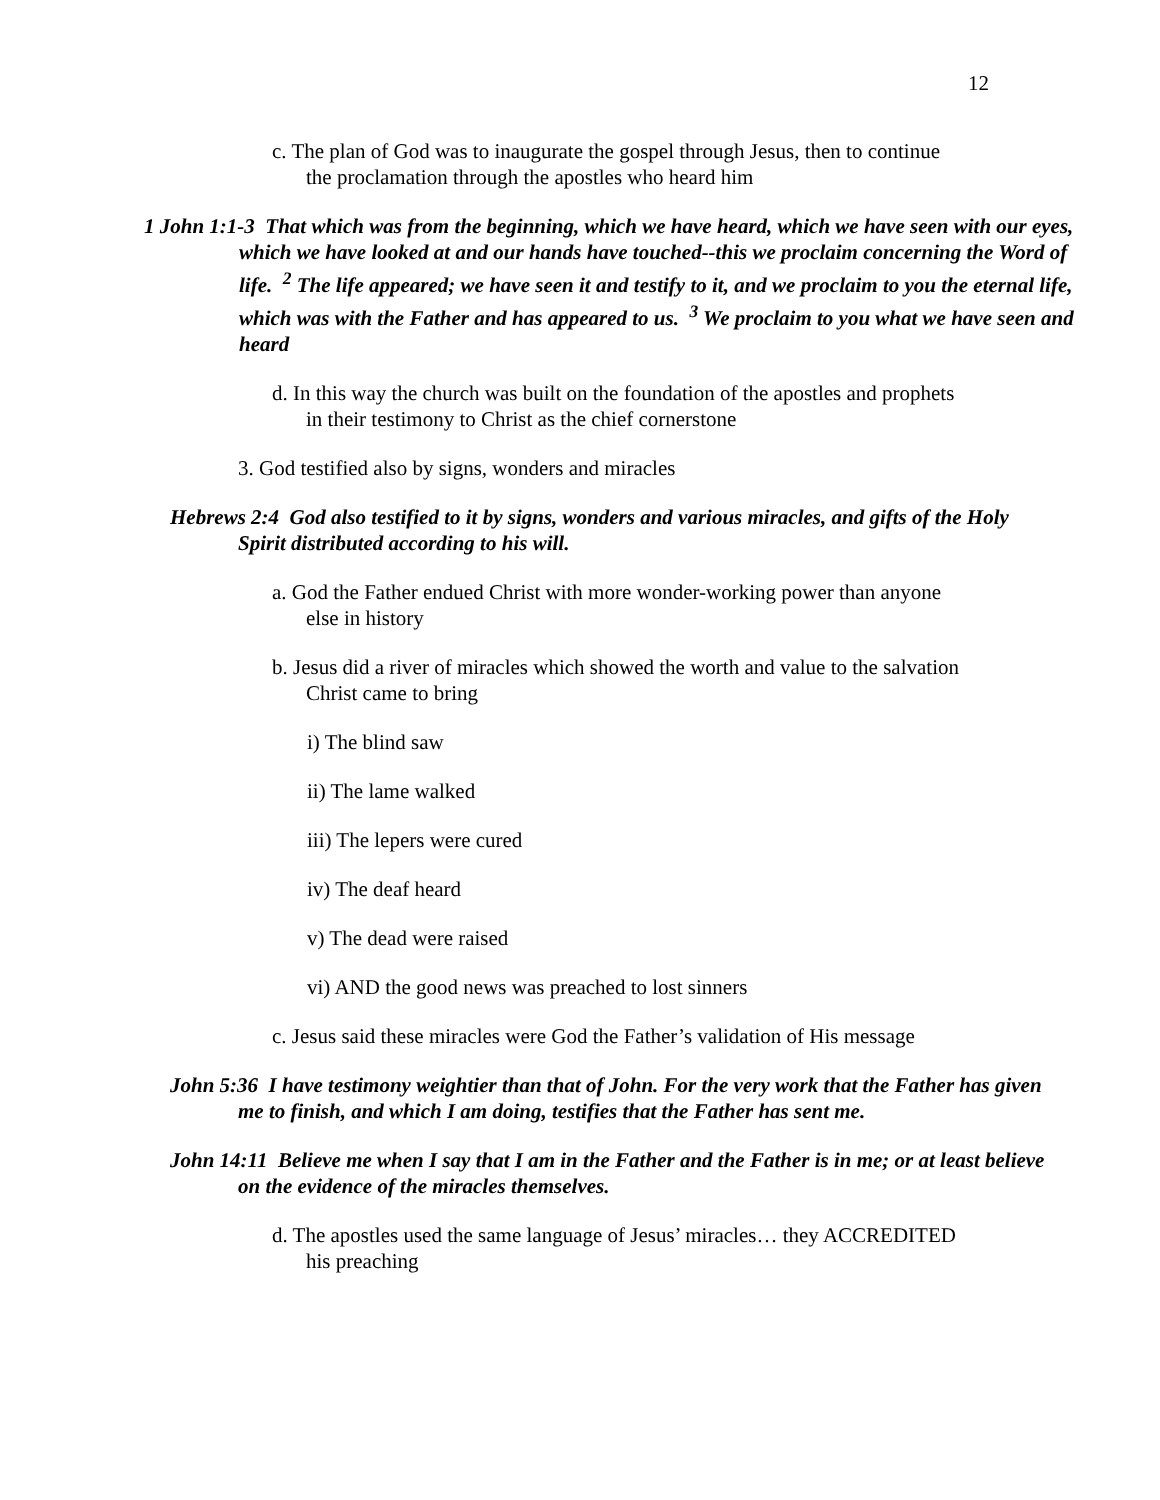12
c. The plan of God was to inaugurate the gospel through Jesus, then to continue the proclamation through the apostles who heard him
1 John 1:1-3 That which was from the beginning, which we have heard, which we have seen with our eyes, which we have looked at and our hands have touched--this we proclaim concerning the Word of life. <sup>2</sup> The life appeared; we have seen it and testify to it, and we proclaim to you the eternal life, which was with the Father and has appeared to us. <sup>3</sup> We proclaim to you what we have seen and heard
d. In this way the church was built on the foundation of the apostles and prophets in their testimony to Christ as the chief cornerstone
3. God testified also by signs, wonders and miracles
Hebrews 2:4 God also testified to it by signs, wonders and various miracles, and gifts of the Holy Spirit distributed according to his will.
a. God the Father endued Christ with more wonder-working power than anyone else in history
b. Jesus did a river of miracles which showed the worth and value to the salvation Christ came to bring
i) The blind saw
ii) The lame walked
iii) The lepers were cured
iv) The deaf heard
v) The dead were raised
vi) AND the good news was preached to lost sinners
c. Jesus said these miracles were God the Father’s validation of His message
John 5:36 I have testimony weightier than that of John. For the very work that the Father has given me to finish, and which I am doing, testifies that the Father has sent me.
John 14:11 Believe me when I say that I am in the Father and the Father is in me; or at least believe on the evidence of the miracles themselves.
d. The apostles used the same language of Jesus’ miracles… they ACCREDITED his preaching